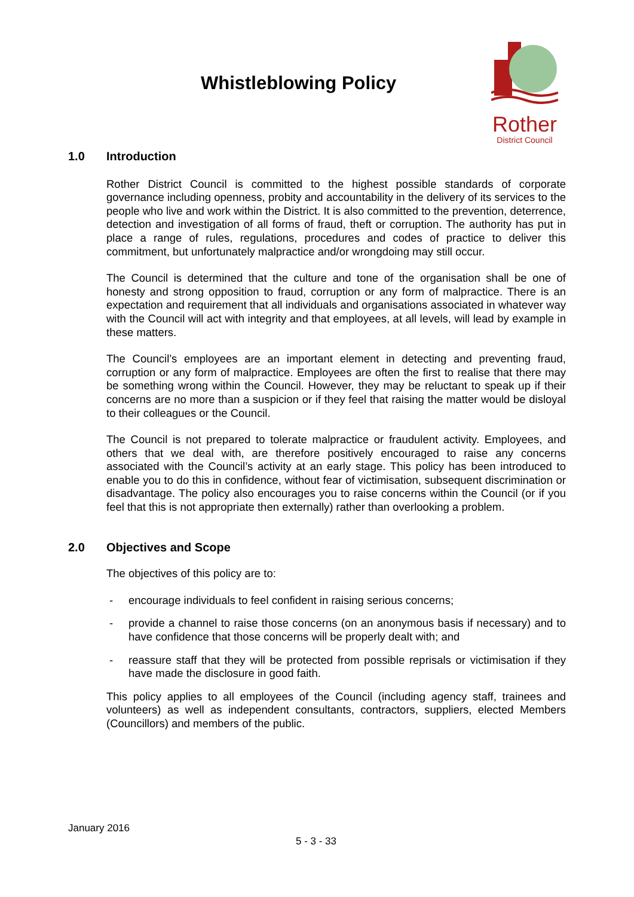Whistleblowing Policy
Rother
District Council
1.0 Introduction
Rother District Council is committed to the highest possible standards of corporate governance including openness, probity and accountability in the delivery of its services to the people who live and work within the District. It is also committed to the prevention, deterrence, detection and investigation of all forms of fraud, theft or corruption. The authority has put in place a range of rules, regulations, procedures and codes of practice to deliver this commitment, but unfortunately malpractice and/or wrongdoing may still occur.
The Council is determined that the culture and tone of the organisation shall be one of honesty and strong opposition to fraud, corruption or any form of malpractice. There is an expectation and requirement that all individuals and organisations associated in whatever way with the Council will act with integrity and that employees, at all levels, will lead by example in these matters.
The Council’s employees are an important element in detecting and preventing fraud, corruption or any form of malpractice. Employees are often the first to realise that there may be something wrong within the Council. However, they may be reluctant to speak up if their concerns are no more than a suspicion or if they feel that raising the matter would be disloyal to their colleagues or the Council.
The Council is not prepared to tolerate malpractice or fraudulent activity. Employees, and others that we deal with, are therefore positively encouraged to raise any concerns associated with the Council’s activity at an early stage. This policy has been introduced to enable you to do this in confidence, without fear of victimisation, subsequent discrimination or disadvantage. The policy also encourages you to raise concerns within the Council (or if you feel that this is not appropriate then externally) rather than overlooking a problem.
2.0 Objectives and Scope
The objectives of this policy are to:
- encourage individuals to feel confident in raising serious concerns;
- provide a channel to raise those concerns (on an anonymous basis if necessary) and to have confidence that those concerns will be properly dealt with; and
- reassure staff that they will be protected from possible reprisals or victimisation if they have made the disclosure in good faith.
This policy applies to all employees of the Council (including agency staff, trainees and volunteers) as well as independent consultants, contractors, suppliers, elected Members (Councillors) and members of the public.
January 2016
5 - 3 - 33